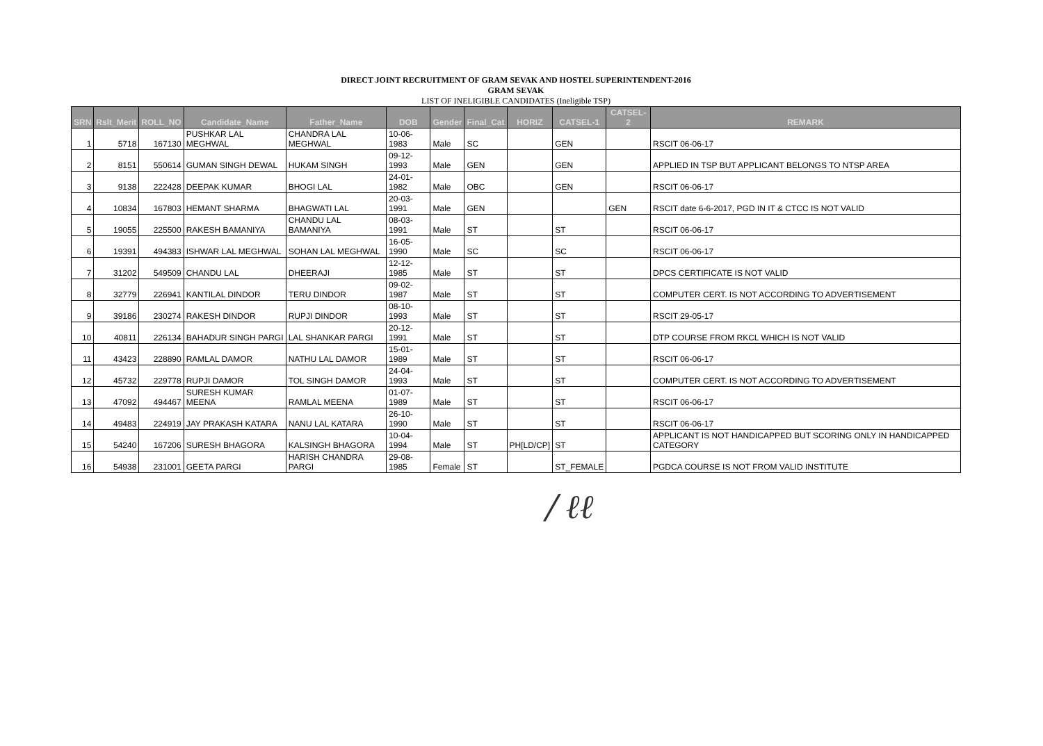DIRECT JOINT RECRUITMENT OF GRAM SEVAK AND HOSTEL SUPERINTENDENT-2016
GRAM SEVAK
LIST OF INELIGIBLE CANDIDATES (Ineligible TSP)
| SRN | Rslt_Merit | ROLL_NO | Candidate_Name | Father_Name | DOB | Gender | Final_Cat | HORIZ | CATSEL-1 | CATSEL-2 | REMARK |
| --- | --- | --- | --- | --- | --- | --- | --- | --- | --- | --- | --- |
| 1 | 5718 | 167130 | PUSHKAR LAL MEGHWAL | CHANDRA LAL MEGHWAL | 10-06-1983 | Male | SC | | GEN | | RSCIT 06-06-17 |
| 2 | 8151 | 550614 | GUMAN SINGH DEWAL | HUKAM SINGH | 09-12-1993 | Male | GEN | | GEN | | APPLIED IN TSP BUT APPLICANT BELONGS TO NTSP AREA |
| 3 | 9138 | 222428 | DEEPAK KUMAR | BHOGI LAL | 24-01-1982 | Male | OBC | | GEN | | RSCIT 06-06-17 |
| 4 | 10834 | 167803 | HEMANT SHARMA | BHAGWATI LAL | 20-03-1991 | Male | GEN | | | GEN | RSCIT date 6-6-2017, PGD IN IT & CTCC IS NOT VALID |
| 5 | 19055 | 225500 | RAKESH BAMANIYA | CHANDU LAL BAMANIYA | 08-03-1991 | Male | ST | | ST | | RSCIT 06-06-17 |
| 6 | 19391 | 494383 | ISHWAR LAL MEGHWAL | SOHAN LAL MEGHWAL | 16-05-1990 | Male | SC | | SC | | RSCIT 06-06-17 |
| 7 | 31202 | 549509 | CHANDU LAL | DHEERAJI | 12-12-1985 | Male | ST | | ST | | DPCS CERTIFICATE IS NOT VALID |
| 8 | 32779 | 226941 | KANTILAL DINDOR | TERU DINDOR | 09-02-1987 | Male | ST | | ST | | COMPUTER CERT. IS NOT ACCORDING TO ADVERTISEMENT |
| 9 | 39186 | 230274 | RAKESH DINDOR | RUPJI DINDOR | 08-10-1993 | Male | ST | | ST | | RSCIT 29-05-17 |
| 10 | 40811 | 226134 | BAHADUR SINGH PARGI | LAL SHANKAR PARGI | 20-12-1991 | Male | ST | | ST | | DTP COURSE FROM RKCL WHICH IS NOT VALID |
| 11 | 43423 | 228890 | RAMLAL DAMOR | NATHU LAL DAMOR | 15-01-1989 | Male | ST | | ST | | RSCIT 06-06-17 |
| 12 | 45732 | 229778 | RUPJI DAMOR | TOL SINGH DAMOR | 24-04-1993 | Male | ST | | ST | | COMPUTER CERT. IS NOT ACCORDING TO ADVERTISEMENT |
| 13 | 47092 | 494467 | SURESH KUMAR MEENA | RAMLAL MEENA | 01-07-1989 | Male | ST | | ST | | RSCIT 06-06-17 |
| 14 | 49483 | 224919 | JAY PRAKASH KATARA | NANU LAL KATARA | 26-10-1990 | Male | ST | | ST | | RSCIT 06-06-17 |
| 15 | 54240 | 167206 | SURESH BHAGORA | KALSINGH BHAGORA | 10-04-1994 | Male | ST | PH[LD/CP] | ST | | APPLICANT IS NOT HANDICAPPED BUT SCORING ONLY IN HANDICAPPED CATEGORY |
| 16 | 54938 | 231001 | GEETA PARGI | HARISH CHANDRA PARGI | 29-08-1985 | Female | ST | | ST_FEMALE | | PGDCA COURSE IS NOT FROM VALID INSTITUTE |
/ ℓℓ